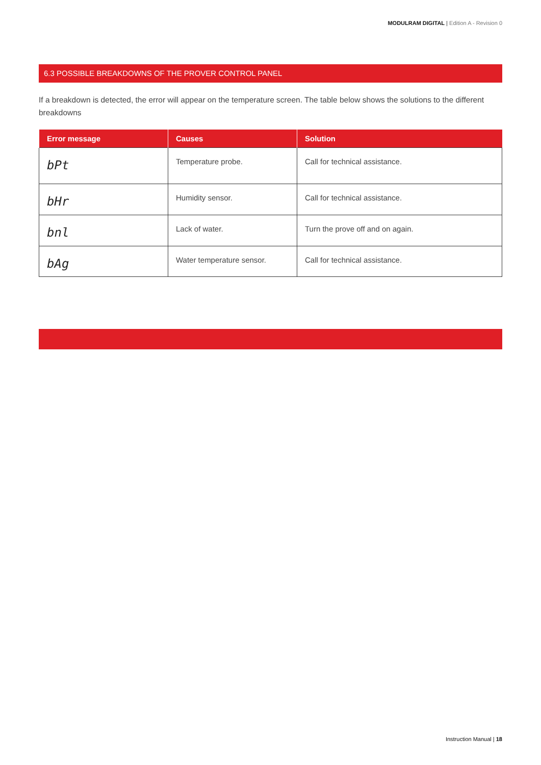MODULRAM DIGITAL | Edition A - Revision 0
6.3 POSSIBLE BREAKDOWNS OF THE PROVER CONTROL PANEL
If a breakdown is detected, the error will appear on the temperature screen. The table below shows the solutions to the different breakdowns
| Error message | Causes | Solution |
| --- | --- | --- |
| bPt | Temperature probe. | Call for technical assistance. |
| bHr | Humidity sensor. | Call for technical assistance. |
| bnl | Lack of water. | Turn the prove off and on again. |
| bAg | Water temperature sensor. | Call for technical assistance. |
Instruction Manual | 18